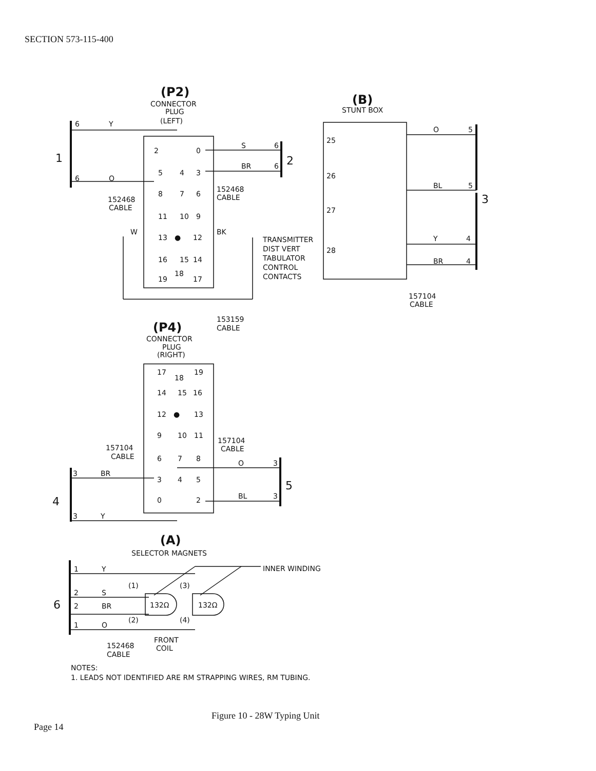SECTION 573-115-400
(P2)
CONNECTOR
PLUG
(LEFT)
(B)
STUNT BOX
6
Y
6
O
1
2
3
152468
CABLE
152468
CABLE
S
6
BR
6
2
0
5
4
3
8
7
6
11
10
9
W
13
●
12
BK
16
15
14
19
18
17
TRANSMITTER
DIST VERT
TABULATOR
CONTROL
CONTACTS
25
26
27
28
O
5
BL
5
Y
4
BR
4
157104
CABLE
153159
CABLE
(P4)
CONNECTOR
PLUG
(RIGHT)
17
18
19
14
15
16
12
●
13
9
10
11
6
7
8
3
4
5
0
2
157104
CABLE
157104
CABLE
3
BR
3
Y
O
3
BL
3
4
5
(A)
SELECTOR MAGNETS
INNER WINDING
1
Y
2
S
2
BR
1
O
6
(1)
(3)
(2)
(4)
132Ω
132Ω
FRONT
COIL
152468
CABLE
NOTES:
1. LEADS NOT IDENTIFIED ARE RM STRAPPING WIRES, RM TUBING.
Figure 10 - 28W Typing Unit
Page 14